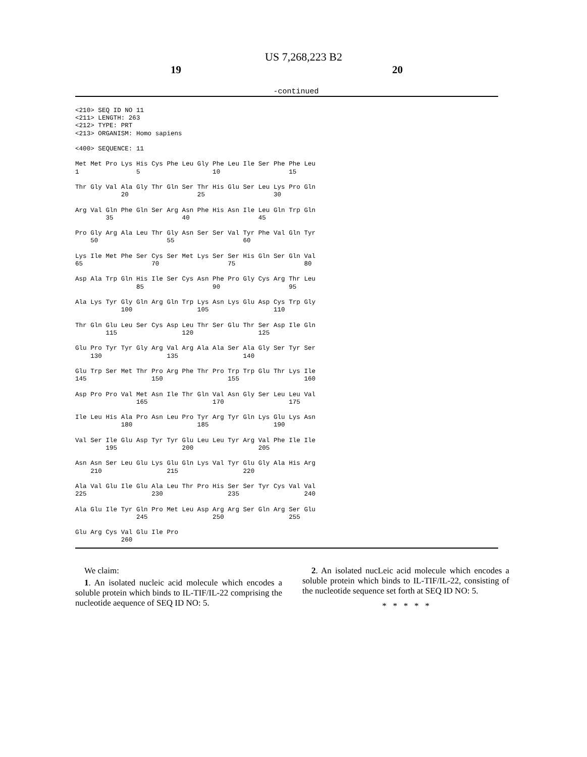US 7,268,223 B2
19 20
-continued
<210> SEQ ID NO 11
<211> LENGTH: 263
<212> TYPE: PRT
<213> ORGANISM: Homo sapiens

<400> SEQUENCE: 11

Met Met Pro Lys His Cys Phe Leu Gly Phe Leu Ile Ser Phe Phe Leu
1               5                   10                  15

Thr Gly Val Ala Gly Thr Gln Ser Thr His Glu Ser Leu Lys Pro Gln
            20                  25                  30

Arg Val Gln Phe Gln Ser Arg Asn Phe His Asn Ile Leu Gln Trp Gln
        35                  40                  45

Pro Gly Arg Ala Leu Thr Gly Asn Ser Ser Val Tyr Phe Val Gln Tyr
    50                  55                  60

Lys Ile Met Phe Ser Cys Ser Met Lys Ser Ser His Gln Ser Gln Val
65                  70                  75                  80

Asp Ala Trp Gln His Ile Ser Cys Asn Phe Pro Gly Cys Arg Thr Leu
                85                  90                  95

Ala Lys Tyr Gly Gln Arg Gln Trp Lys Asn Lys Glu Asp Cys Trp Gly
            100                 105                 110

Thr Gln Glu Leu Ser Cys Asp Leu Thr Ser Glu Thr Ser Asp Ile Gln
        115                 120                 125

Glu Pro Tyr Tyr Gly Arg Val Arg Ala Ala Ser Ala Gly Ser Tyr Ser
    130                 135                 140

Glu Trp Ser Met Thr Pro Arg Phe Thr Pro Trp Trp Glu Thr Lys Ile
145                 150                 155                 160

Asp Pro Pro Val Met Asn Ile Thr Gln Val Asn Gly Ser Leu Leu Val
                165                 170                 175

Ile Leu His Ala Pro Asn Leu Pro Tyr Arg Tyr Gln Lys Glu Lys Asn
            180                 185                 190

Val Ser Ile Glu Asp Tyr Tyr Glu Leu Leu Tyr Arg Val Phe Ile Ile
        195                 200                 205

Asn Asn Ser Leu Glu Lys Glu Gln Lys Val Tyr Glu Gly Ala His Arg
    210                 215                 220

Ala Val Glu Ile Glu Ala Leu Thr Pro His Ser Ser Tyr Cys Val Val
225                 230                 235                 240

Ala Glu Ile Tyr Gln Pro Met Leu Asp Arg Arg Ser Gln Arg Ser Glu
                245                 250                 255

Glu Arg Cys Val Glu Ile Pro
            260
We claim:
1. An isolated nucleic acid molecule which encodes a soluble protein which binds to IL-TIF/IL-22 comprising the nucleotide aequence of SEQ ID NO: 5.
2. An isolated nucLeic acid molecule which encodes a soluble protein which binds to IL-TIF/IL-22, consisting of the nucleotide sequence set forth at SEQ ID NO: 5.
* * * * *